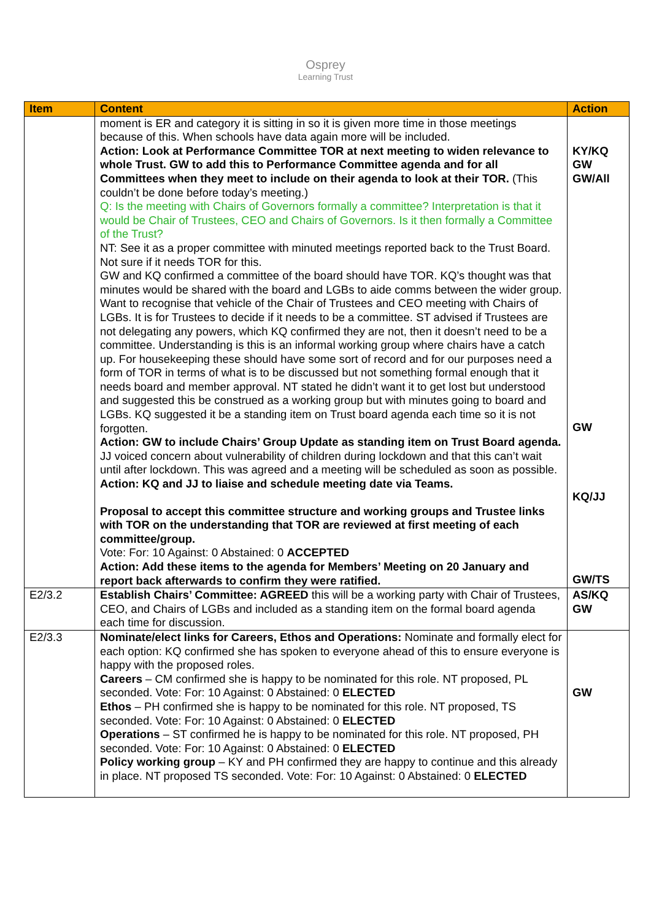Osprey
Learning Trust
| Item | Content | Action |
| --- | --- | --- |
| | moment is ER and category it is sitting in so it is given more time in those meetings because of this. When schools have data again more will be included. Action: Look at Performance Committee TOR at next meeting to widen relevance to whole Trust. GW to add this to Performance Committee agenda and for all Committees when they meet to include on their agenda to look at their TOR. (This couldn’t be done before today’s meeting.) Q: Is the meeting with Chairs of Governors formally a committee? Interpretation is that it would be Chair of Trustees, CEO and Chairs of Governors. Is it then formally a Committee of the Trust? NT: See it as a proper committee with minuted meetings reported back to the Trust Board. Not sure if it needs TOR for this. GW and KQ confirmed a committee of the board should have TOR. KQ’s thought was that minutes would be shared with the board and LGBs to aide comms between the wider group. Want to recognise that vehicle of the Chair of Trustees and CEO meeting with Chairs of LGBs. It is for Trustees to decide if it needs to be a committee. ST advised if Trustees are not delegating any powers, which KQ confirmed they are not, then it doesn’t need to be a committee. Understanding is this is an informal working group where chairs have a catch up. For housekeeping these should have some sort of record and for our purposes need a form of TOR in terms of what is to be discussed but not something formal enough that it needs board and member approval. NT stated he didn’t want it to get lost but understood and suggested this be construed as a working group but with minutes going to board and LGBs. KQ suggested it be a standing item on Trust board agenda each time so it is not forgotten. Action: GW to include Chairs’ Group Update as standing item on Trust Board agenda. JJ voiced concern about vulnerability of children during lockdown and that this can’t wait until after lockdown. This was agreed and a meeting will be scheduled as soon as possible. Action: KQ and JJ to liaise and schedule meeting date via Teams. Proposal to accept this committee structure and working groups and Trustee links with TOR on the understanding that TOR are reviewed at first meeting of each committee/group. Vote: For: 10 Against: 0 Abstained: 0 ACCEPTED Action: Add these items to the agenda for Members’ Meeting on 20 January and report back afterwards to confirm they were ratified. | KY/KQ GW GW/All GW KQ/JJ GW/TS |
| E2/3.2 | Establish Chairs’ Committee: AGREED this will be a working party with Chair of Trustees, CEO, and Chairs of LGBs and included as a standing item on the formal board agenda each time for discussion. | AS/KQ GW |
| E2/3.3 | Nominate/elect links for Careers, Ethos and Operations: Nominate and formally elect for each option: KQ confirmed she has spoken to everyone ahead of this to ensure everyone is happy with the proposed roles. Careers – CM confirmed she is happy to be nominated for this role. NT proposed, PL seconded. Vote: For: 10 Against: 0 Abstained: 0 ELECTED Ethos – PH confirmed she is happy to be nominated for this role. NT proposed, TS seconded. Vote: For: 10 Against: 0 Abstained: 0 ELECTED Operations – ST confirmed he is happy to be nominated for this role. NT proposed, PH seconded. Vote: For: 10 Against: 0 Abstained: 0 ELECTED Policy working group – KY and PH confirmed they are happy to continue and this already in place. NT proposed TS seconded. Vote: For: 10 Against: 0 Abstained: 0 ELECTED | GW |